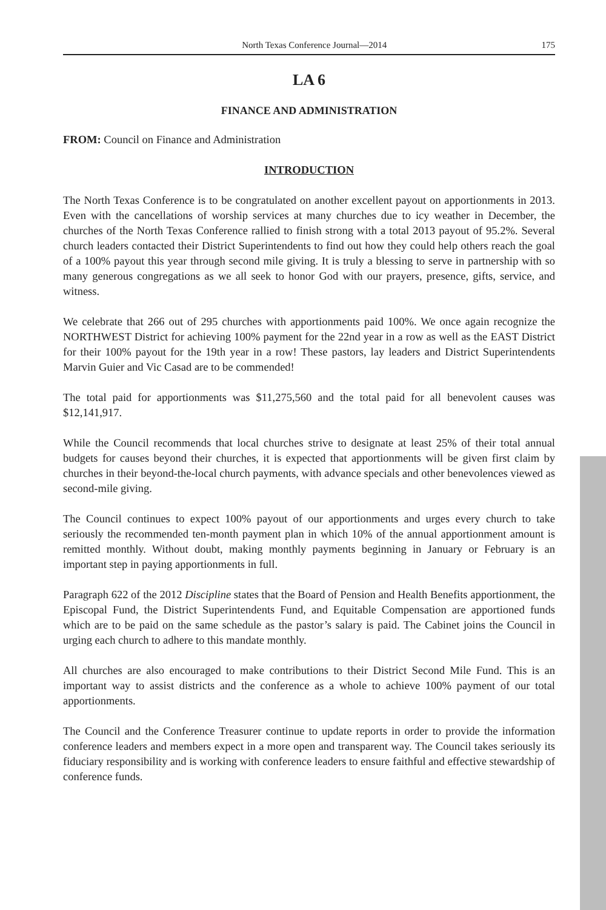North Texas Conference Journal—2014 175
LA 6
FINANCE AND ADMINISTRATION
FROM: Council on Finance and Administration
INTRODUCTION
The North Texas Conference is to be congratulated on another excellent payout on apportionments in 2013. Even with the cancellations of worship services at many churches due to icy weather in December, the churches of the North Texas Conference rallied to finish strong with a total 2013 payout of 95.2%. Several church leaders contacted their District Superintendents to find out how they could help others reach the goal of a 100% payout this year through second mile giving. It is truly a blessing to serve in partnership with so many generous congregations as we all seek to honor God with our prayers, presence, gifts, service, and witness.
We celebrate that 266 out of 295 churches with apportionments paid 100%. We once again recognize the NORTHWEST District for achieving 100% payment for the 22nd year in a row as well as the EAST District for their 100% payout for the 19th year in a row! These pastors, lay leaders and District Superintendents Marvin Guier and Vic Casad are to be commended!
The total paid for apportionments was $11,275,560 and the total paid for all benevolent causes was $12,141,917.
While the Council recommends that local churches strive to designate at least 25% of their total annual budgets for causes beyond their churches, it is expected that apportionments will be given first claim by churches in their beyond-the-local church payments, with advance specials and other benevolences viewed as second-mile giving.
The Council continues to expect 100% payout of our apportionments and urges every church to take seriously the recommended ten-month payment plan in which 10% of the annual apportionment amount is remitted monthly. Without doubt, making monthly payments beginning in January or February is an important step in paying apportionments in full.
Paragraph 622 of the 2012 Discipline states that the Board of Pension and Health Benefits apportionment, the Episcopal Fund, the District Superintendents Fund, and Equitable Compensation are apportioned funds which are to be paid on the same schedule as the pastor’s salary is paid. The Cabinet joins the Council in urging each church to adhere to this mandate monthly.
All churches are also encouraged to make contributions to their District Second Mile Fund. This is an important way to assist districts and the conference as a whole to achieve 100% payment of our total apportionments.
The Council and the Conference Treasurer continue to update reports in order to provide the information conference leaders and members expect in a more open and transparent way. The Council takes seriously its fiduciary responsibility and is working with conference leaders to ensure faithful and effective stewardship of conference funds.